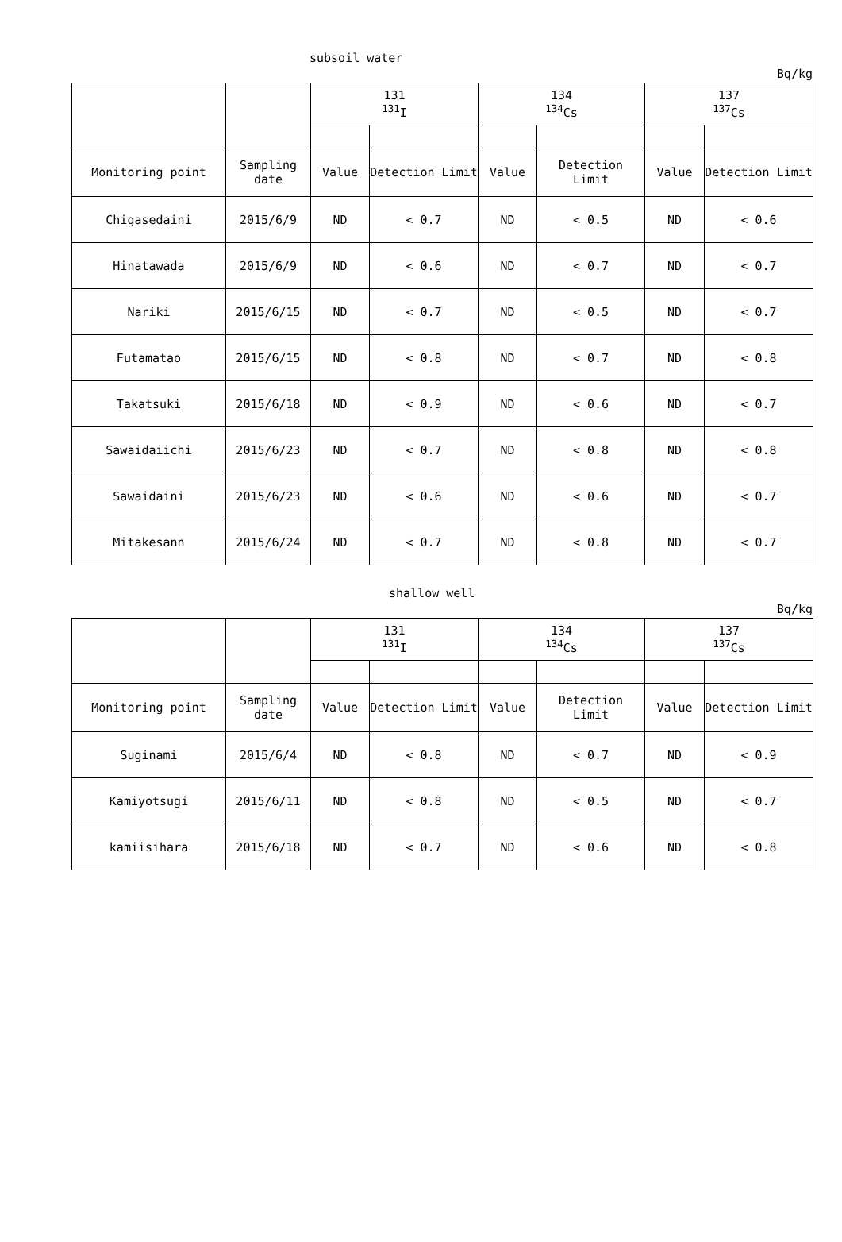subsoil water
Bq/kg
| | | 131 <sup>131</sup>I | | 134 <sup>134</sup>Cs | | 137 <sup>137</sup>Cs | |
| Monitoring point | Sampling date | Value | Detection Limit | Value | Detection Limit | Value | Detection Limit |
| Chigasedaini | 2015/6/9 | ND | < 0.7 | ND | < 0.5 | ND | < 0.6 |
| Hinatawada | 2015/6/9 | ND | < 0.6 | ND | < 0.7 | ND | < 0.7 |
| Nariki | 2015/6/15 | ND | < 0.7 | ND | < 0.5 | ND | < 0.7 |
| Futamatao | 2015/6/15 | ND | < 0.8 | ND | < 0.7 | ND | < 0.8 |
| Takatsuki | 2015/6/18 | ND | < 0.9 | ND | < 0.6 | ND | < 0.7 |
| Sawaidaiichi | 2015/6/23 | ND | < 0.7 | ND | < 0.8 | ND | < 0.8 |
| Sawaidaini | 2015/6/23 | ND | < 0.6 | ND | < 0.6 | ND | < 0.7 |
| Mitakesann | 2015/6/24 | ND | < 0.7 | ND | < 0.8 | ND | < 0.7 |
shallow well
Bq/kg
| | | 131 <sup>131</sup>I | | 134 <sup>134</sup>Cs | | 137 <sup>137</sup>Cs | |
| Monitoring point | Sampling date | Value | Detection Limit | Value | Detection Limit | Value | Detection Limit |
| Suginami | 2015/6/4 | ND | < 0.8 | ND | < 0.7 | ND | < 0.9 |
| Kamiyotsugi | 2015/6/11 | ND | < 0.8 | ND | < 0.5 | ND | < 0.7 |
| kamiisihara | 2015/6/18 | ND | < 0.7 | ND | < 0.6 | ND | < 0.8 |